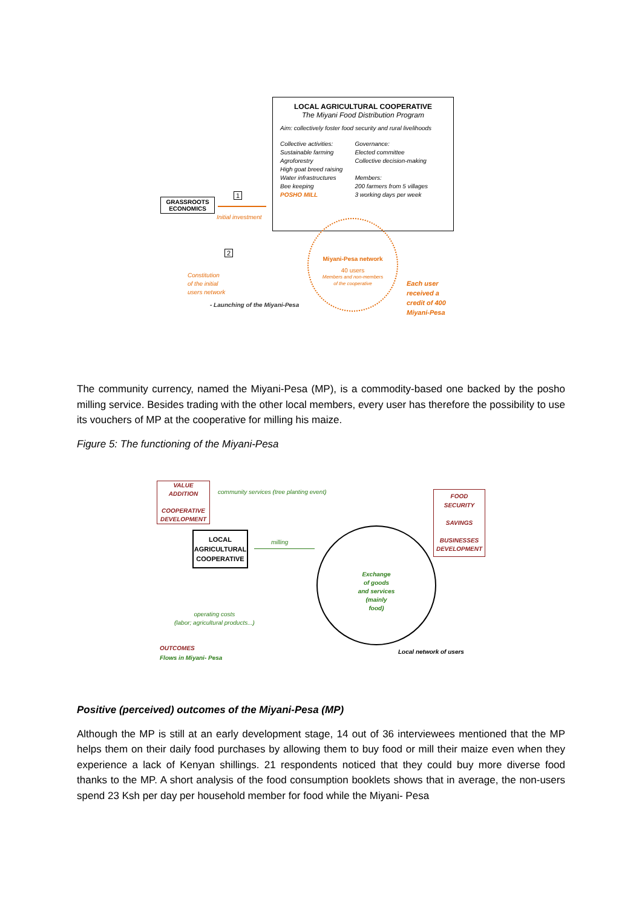LOCAL AGRICULTURAL COOPERATIVE
The Miyani Food Distribution Program
Aim: collectively foster food security and rural livelihoods
Collective activities:
Sustainable farming
Agroforestry
High goat breed raising
Water infrastructures
Bee keeping
POSHO MILL
Governance:
Elected committee
Collective decision-making
Members:
200 farmers from 5 villages
3 working days per week
GRASSROOTS ECONOMICS
1
Initial investment
2
Constitution
of the initial
users network
- Launching of the Miyani-Pesa
Miyani-Pesa network
40 users
Members and non-members
of the cooperative
Each user
received a
credit of 400
Miyani-Pesa
The community currency, named the Miyani-Pesa (MP), is a commodity-based one backed by the posho milling service. Besides trading with the other local members, every user has therefore the possibility to use its vouchers of MP at the cooperative for milling his maize.
Figure 5: The functioning of the Miyani-Pesa
VALUE
ADDITION
COOPERATIVE
DEVELOPMENT
community services (tree planting event)
FOOD
SECURITY
SAVINGS
BUSINESSES
DEVELOPMENT
LOCAL AGRICULTURAL COOPERATIVE
milling
Exchange
of goods
and services
(mainly
food)
operating costs
(labor; agricultural products...)
OUTCOMES
Flows in Miyani- Pesa
Local network of users
Positive (perceived) outcomes of the Miyani-Pesa (MP)
Although the MP is still at an early development stage, 14 out of 36 interviewees mentioned that the MP helps them on their daily food purchases by allowing them to buy food or mill their maize even when they experience a lack of Kenyan shillings. 21 respondents noticed that they could buy more diverse food thanks to the MP. A short analysis of the food consumption booklets shows that in average, the non-users spend 23 Ksh per day per household member for food while the Miyani- Pesa